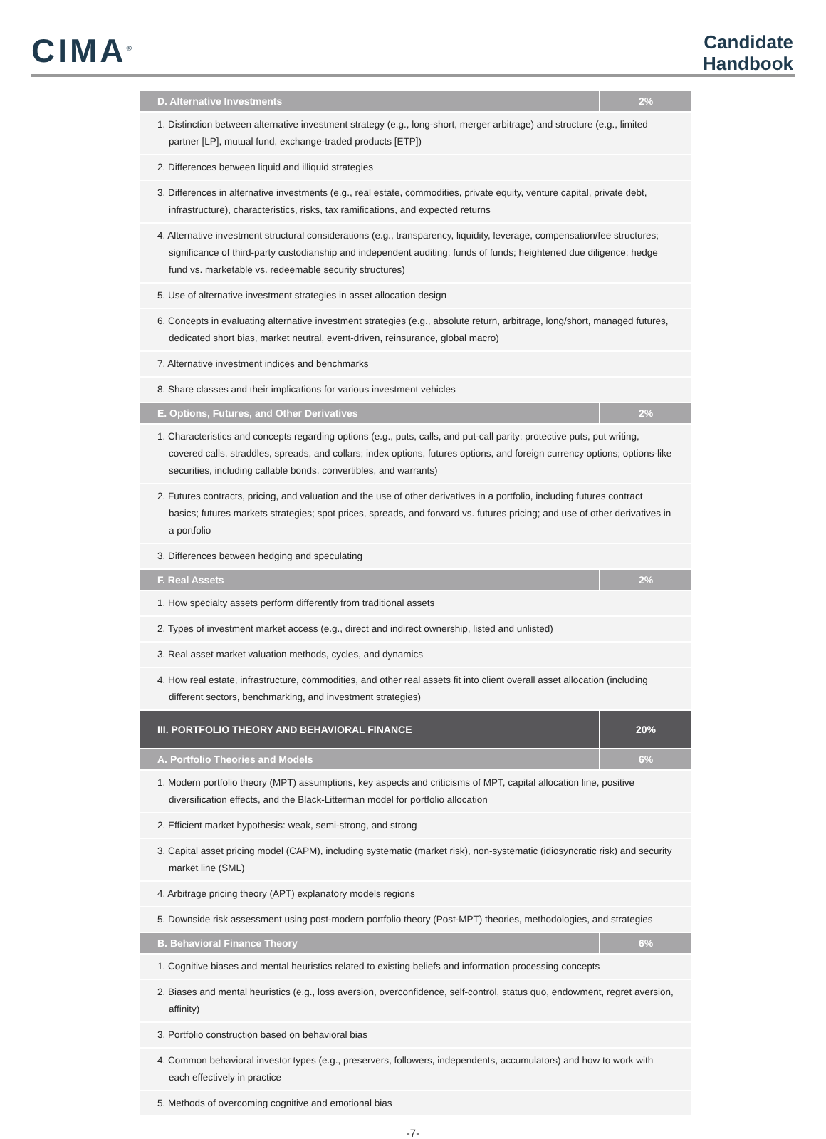CIMA<sup>®</sup>
Candidate
Handbook
| D. Alternative Investments | 2% |
| --- | --- |
| 1. Distinction between alternative investment strategy (e.g., long-short, merger arbitrage) and structure (e.g., limited partner [LP], mutual fund, exchange-traded products [ETP]) | |
| 2. Differences between liquid and illiquid strategies | |
| 3. Differences in alternative investments (e.g., real estate, commodities, private equity, venture capital, private debt, infrastructure), characteristics, risks, tax ramifications, and expected returns | |
| 4. Alternative investment structural considerations (e.g., transparency, liquidity, leverage, compensation/fee structures; significance of third-party custodianship and independent auditing; funds of funds; heightened due diligence; hedge fund vs. marketable vs. redeemable security structures) | |
| 5. Use of alternative investment strategies in asset allocation design | |
| 6. Concepts in evaluating alternative investment strategies (e.g., absolute return, arbitrage, long/short, managed futures, dedicated short bias, market neutral, event-driven, reinsurance, global macro) | |
| 7. Alternative investment indices and benchmarks | |
| 8. Share classes and their implications for various investment vehicles | |
| E. Options, Futures, and Other Derivatives | 2% |
| 1. Characteristics and concepts regarding options (e.g., puts, calls, and put-call parity; protective puts, put writing, covered calls, straddles, spreads, and collars; index options, futures options, and foreign currency options; options-like securities, including callable bonds, convertibles, and warrants) | |
| 2. Futures contracts, pricing, and valuation and the use of other derivatives in a portfolio, including futures contract basics; futures markets strategies; spot prices, spreads, and forward vs. futures pricing; and use of other derivatives in a portfolio | |
| 3. Differences between hedging and speculating | |
| F. Real Assets | 2% |
| 1. How specialty assets perform differently from traditional assets | |
| 2. Types of investment market access (e.g., direct and indirect ownership, listed and unlisted) | |
| 3. Real asset market valuation methods, cycles, and dynamics | |
| 4. How real estate, infrastructure, commodities, and other real assets fit into client overall asset allocation (including different sectors, benchmarking, and investment strategies) | |
| III. PORTFOLIO THEORY AND BEHAVIORAL FINANCE | 20% |
| A. Portfolio Theories and Models | 6% |
| 1. Modern portfolio theory (MPT) assumptions, key aspects and criticisms of MPT, capital allocation line, positive diversification effects, and the Black-Litterman model for portfolio allocation | |
| 2. Efficient market hypothesis: weak, semi-strong, and strong | |
| 3. Capital asset pricing model (CAPM), including systematic (market risk), non-systematic (idiosyncratic risk) and security market line (SML) | |
| 4. Arbitrage pricing theory (APT) explanatory models regions | |
| 5. Downside risk assessment using post-modern portfolio theory (Post-MPT) theories, methodologies, and strategies | |
| B. Behavioral Finance Theory | 6% |
| 1. Cognitive biases and mental heuristics related to existing beliefs and information processing concepts | |
| 2. Biases and mental heuristics (e.g., loss aversion, overconfidence, self-control, status quo, endowment, regret aversion, affinity) | |
| 3. Portfolio construction based on behavioral bias | |
| 4. Common behavioral investor types (e.g., preservers, followers, independents, accumulators) and how to work with each effectively in practice | |
| 5. Methods of overcoming cognitive and emotional bias | |
-7-